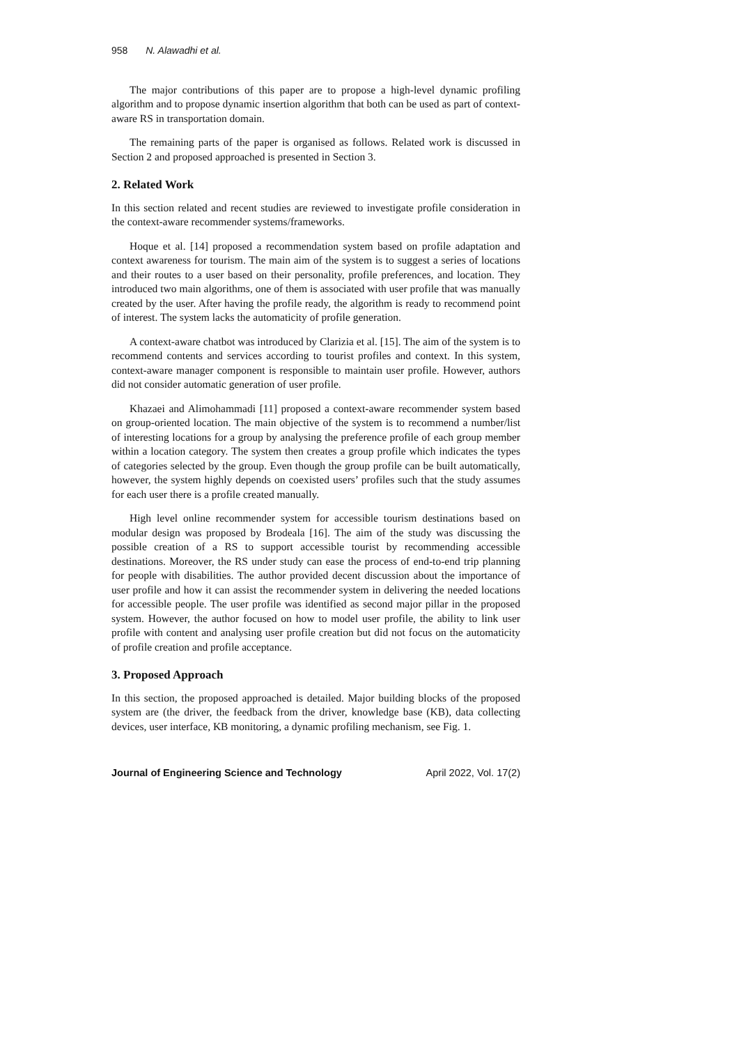958 N. Alawadhi et al.
The major contributions of this paper are to propose a high-level dynamic profiling algorithm and to propose dynamic insertion algorithm that both can be used as part of context-aware RS in transportation domain.
The remaining parts of the paper is organised as follows. Related work is discussed in Section 2 and proposed approached is presented in Section 3.
2. Related Work
In this section related and recent studies are reviewed to investigate profile consideration in the context-aware recommender systems/frameworks.
Hoque et al. [14] proposed a recommendation system based on profile adaptation and context awareness for tourism. The main aim of the system is to suggest a series of locations and their routes to a user based on their personality, profile preferences, and location. They introduced two main algorithms, one of them is associated with user profile that was manually created by the user. After having the profile ready, the algorithm is ready to recommend point of interest. The system lacks the automaticity of profile generation.
A context-aware chatbot was introduced by Clarizia et al. [15]. The aim of the system is to recommend contents and services according to tourist profiles and context. In this system, context-aware manager component is responsible to maintain user profile. However, authors did not consider automatic generation of user profile.
Khazaei and Alimohammadi [11] proposed a context-aware recommender system based on group-oriented location. The main objective of the system is to recommend a number/list of interesting locations for a group by analysing the preference profile of each group member within a location category. The system then creates a group profile which indicates the types of categories selected by the group. Even though the group profile can be built automatically, however, the system highly depends on coexisted users’ profiles such that the study assumes for each user there is a profile created manually.
High level online recommender system for accessible tourism destinations based on modular design was proposed by Brodeala [16]. The aim of the study was discussing the possible creation of a RS to support accessible tourist by recommending accessible destinations. Moreover, the RS under study can ease the process of end-to-end trip planning for people with disabilities. The author provided decent discussion about the importance of user profile and how it can assist the recommender system in delivering the needed locations for accessible people. The user profile was identified as second major pillar in the proposed system. However, the author focused on how to model user profile, the ability to link user profile with content and analysing user profile creation but did not focus on the automaticity of profile creation and profile acceptance.
3. Proposed Approach
In this section, the proposed approached is detailed. Major building blocks of the proposed system are (the driver, the feedback from the driver, knowledge base (KB), data collecting devices, user interface, KB monitoring, a dynamic profiling mechanism, see Fig. 1.
Journal of Engineering Science and Technology April 2022, Vol. 17(2)